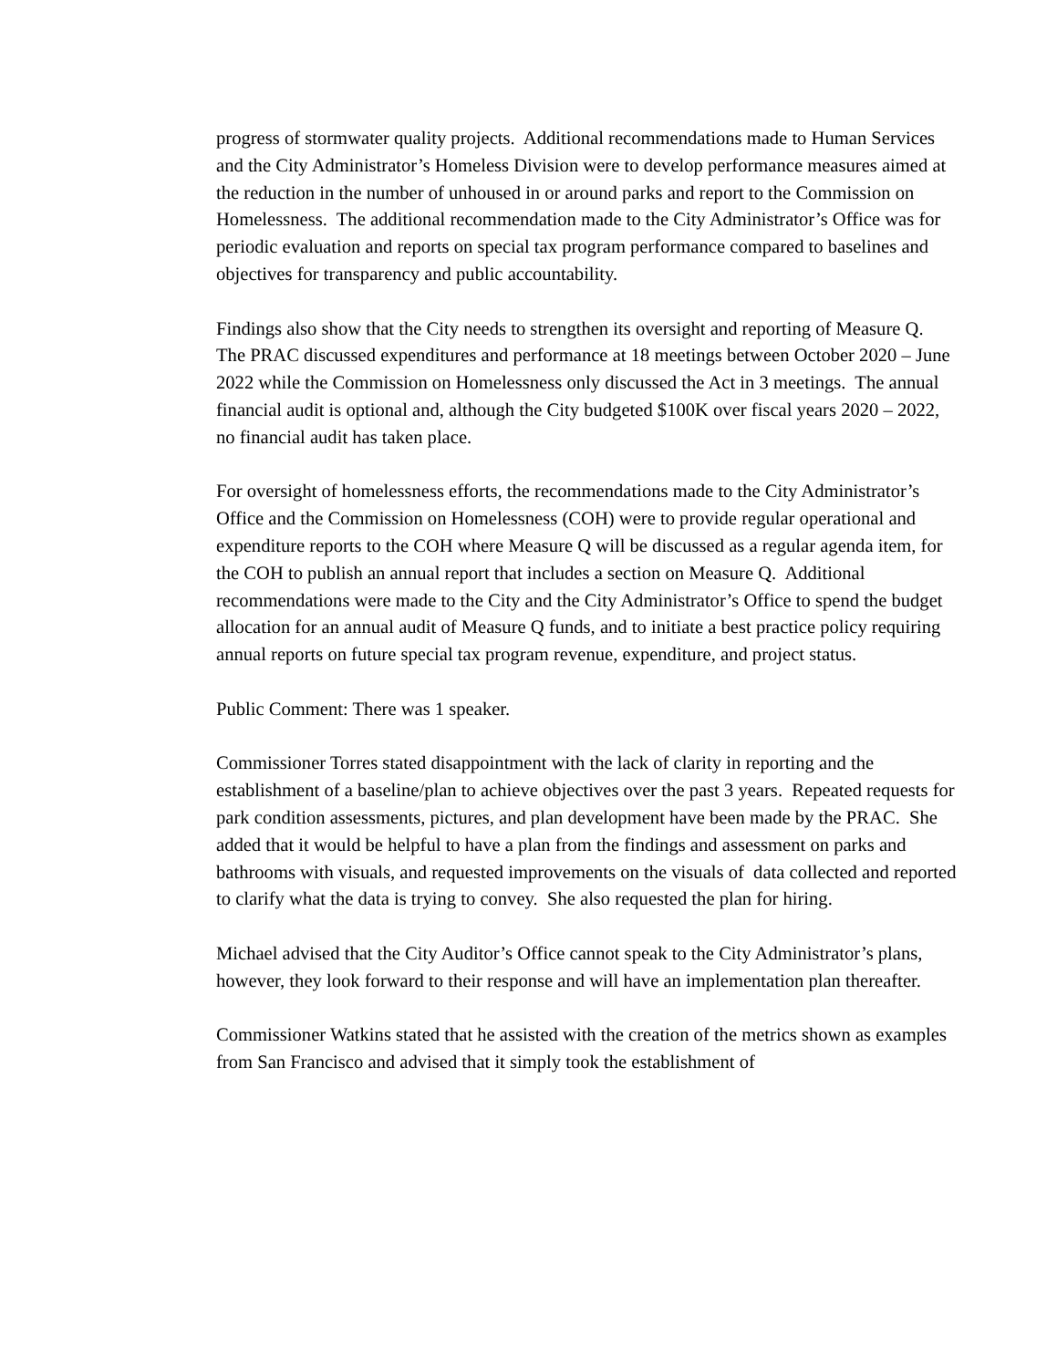progress of stormwater quality projects. Additional recommendations made to Human Services and the City Administrator’s Homeless Division were to develop performance measures aimed at the reduction in the number of unhoused in or around parks and report to the Commission on Homelessness. The additional recommendation made to the City Administrator’s Office was for periodic evaluation and reports on special tax program performance compared to baselines and objectives for transparency and public accountability.
Findings also show that the City needs to strengthen its oversight and reporting of Measure Q. The PRAC discussed expenditures and performance at 18 meetings between October 2020 – June 2022 while the Commission on Homelessness only discussed the Act in 3 meetings. The annual financial audit is optional and, although the City budgeted $100K over fiscal years 2020 – 2022, no financial audit has taken place.
For oversight of homelessness efforts, the recommendations made to the City Administrator’s Office and the Commission on Homelessness (COH) were to provide regular operational and expenditure reports to the COH where Measure Q will be discussed as a regular agenda item, for the COH to publish an annual report that includes a section on Measure Q. Additional recommendations were made to the City and the City Administrator’s Office to spend the budget allocation for an annual audit of Measure Q funds, and to initiate a best practice policy requiring annual reports on future special tax program revenue, expenditure, and project status.
Public Comment: There was 1 speaker.
Commissioner Torres stated disappointment with the lack of clarity in reporting and the establishment of a baseline/plan to achieve objectives over the past 3 years. Repeated requests for park condition assessments, pictures, and plan development have been made by the PRAC. She added that it would be helpful to have a plan from the findings and assessment on parks and bathrooms with visuals, and requested improvements on the visuals of data collected and reported to clarify what the data is trying to convey. She also requested the plan for hiring.
Michael advised that the City Auditor’s Office cannot speak to the City Administrator’s plans, however, they look forward to their response and will have an implementation plan thereafter.
Commissioner Watkins stated that he assisted with the creation of the metrics shown as examples from San Francisco and advised that it simply took the establishment of